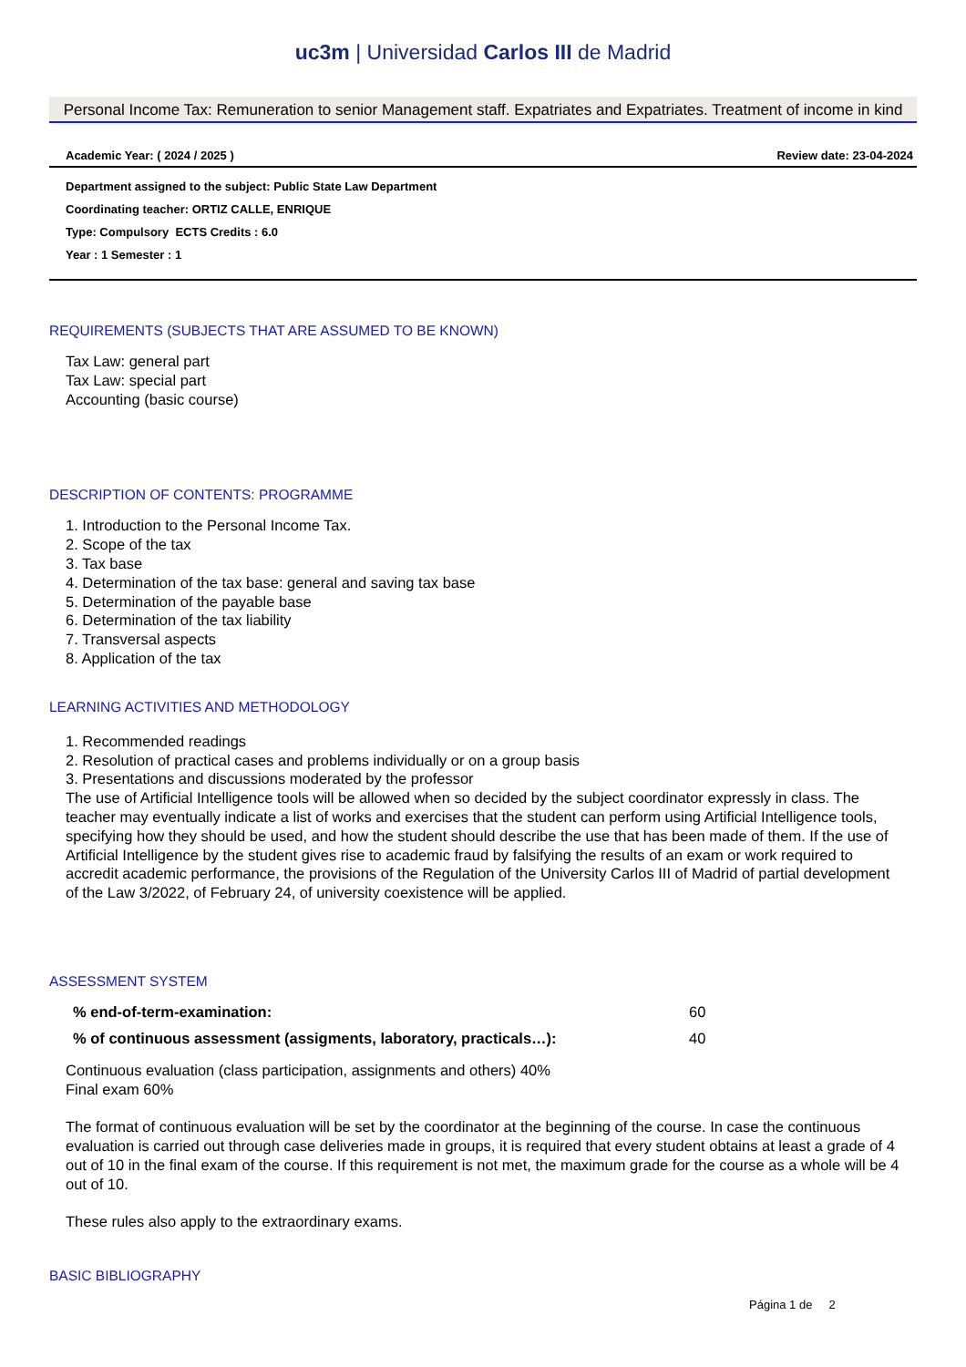uc3m | Universidad Carlos III de Madrid
Personal Income Tax: Remuneration to senior Management staff. Expatriates and Expatriates. Treatment of income in kind
Academic Year: ( 2024 / 2025 ) Review date: 23-04-2024
Department assigned to the subject: Public State Law Department
Coordinating teacher: ORTIZ CALLE, ENRIQUE
Type: Compulsory ECTS Credits : 6.0
Year : 1 Semester : 1
REQUIREMENTS (SUBJECTS THAT ARE ASSUMED TO BE KNOWN)
Tax Law: general part
Tax Law: special part
Accounting (basic course)
DESCRIPTION OF CONTENTS: PROGRAMME
1. Introduction to the Personal Income Tax.
2. Scope of the tax
3. Tax base
4. Determination of the tax base: general and saving tax base
5. Determination of the payable base
6. Determination of the tax liability
7. Transversal aspects
8. Application of the tax
LEARNING ACTIVITIES AND METHODOLOGY
1. Recommended readings
2. Resolution of practical cases and problems individually or on a group basis
3. Presentations and discussions moderated by the professor
The use of Artificial Intelligence tools will be allowed when so decided by the subject coordinator expressly in class. The teacher may eventually indicate a list of works and exercises that the student can perform using Artificial Intelligence tools, specifying how they should be used, and how the student should describe the use that has been made of them. If the use of Artificial Intelligence by the student gives rise to academic fraud by falsifying the results of an exam or work required to accredit academic performance, the provisions of the Regulation of the University Carlos III of Madrid of partial development of the Law 3/2022, of February 24, of university coexistence will be applied.
ASSESSMENT SYSTEM
| % end-of-term-examination: | 60 |
| % of continuous assessment (assigments, laboratory, practicals…): | 40 |
Continuous evaluation (class participation, assignments and others) 40%
Final exam 60%
The format of continuous evaluation will be set by the coordinator at the beginning of the course. In case the continuous evaluation is carried out through case deliveries made in groups, it is required that every student obtains at least a grade of 4 out of 10 in the final exam of the course. If this requirement is not met, the maximum grade for the course as a whole will be 4 out of 10.
These rules also apply to the extraordinary exams.
BASIC BIBLIOGRAPHY
Página 1 de 2